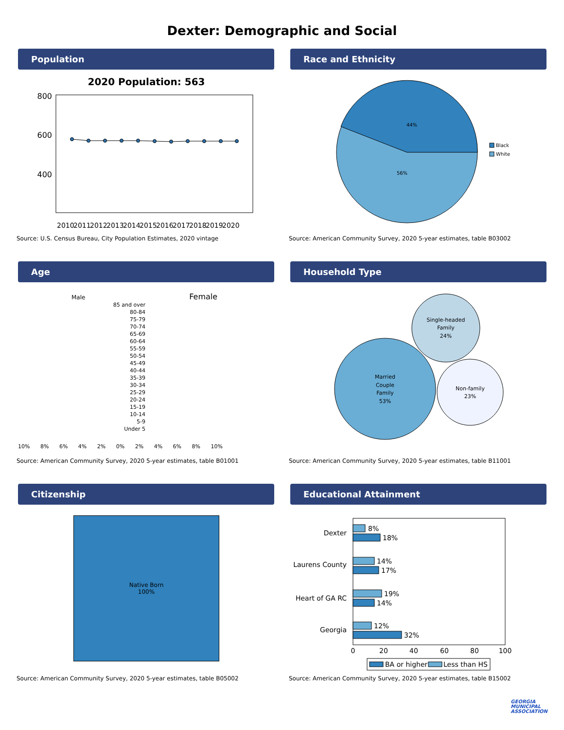Dexter: Demographic and Social
Population
2020 Population: 563
800
600
400
2010
2011
2012
2013
2014
2015
2016
2017
2018
2019
2020
Source: U.S. Census Bureau, City Population Estimates, 2020 vintage
Race and Ethnicity
44%
56%
Black
White
Source: American Community Survey, 2020 5-year estimates, table B03002
Age
Male Female
85 and over
80-84
75-79
70-74
65-69
60-64
55-59
50-54
45-49
40-44
35-39
30-34
25-29
20-24
15-19
10-14
5-9
Under 5
10% 8% 6% 4% 2% 0% 2% 4% 6% 8% 10%
Source: American Community Survey, 2020 5-year estimates, table B01001
Household Type
Single-headed
Family
24%
Married
Couple
Family
53%
Non-family
23%
Source: American Community Survey, 2020 5-year estimates, table B11001
Citizenship
Native Born
100%
Source: American Community Survey, 2020 5-year estimates, table B05002
Educational Attainment
Dexter
Laurens County
Heart of GA RC
Georgia
8%
18%
14%
17%
19%
14%
12%
32%
0
20
40
60
80
100
BA or higher
Less than HS
Source: American Community Survey, 2020 5-year estimates, table B15002
GEORGIA
MUNICIPAL
ASSOCIATION